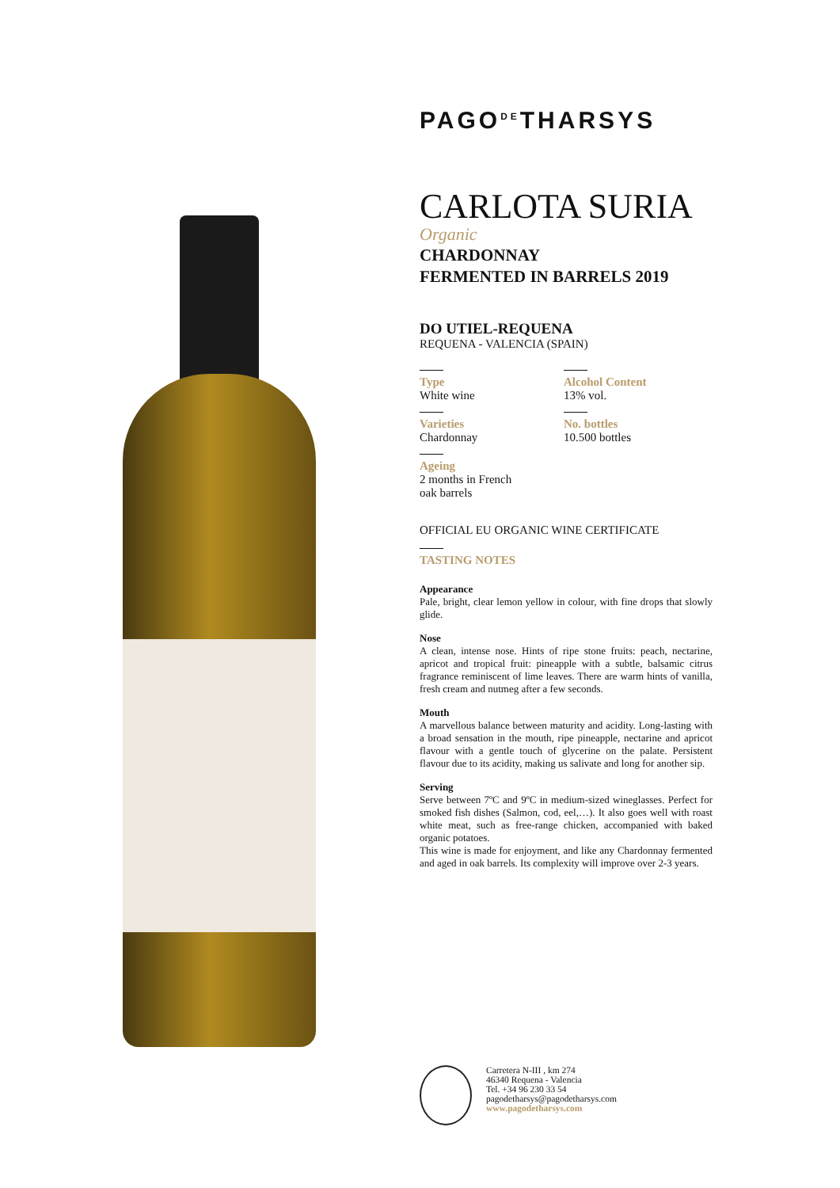PAGO<sup>DE</sup>THARSYS
CARLOTA SURIA
Organic
CHARDONNAY
FERMENTED IN BARRELS 2019
DO UTIEL-REQUENA
REQUENA - VALENCIA (SPAIN)
Type
White wine
Alcohol Content
13% vol.
Varieties
Chardonnay
No. bottles
10.500 bottles
Ageing
2 months in French
oak barrels
OFFICIAL EU ORGANIC WINE CERTIFICATE
TASTING NOTES
Appearance
Pale, bright, clear lemon yellow in colour, with fine drops that slowly glide.
Nose
A clean, intense nose. Hints of ripe stone fruits: peach, nectarine, apricot and tropical fruit: pineapple with a subtle, balsamic citrus fragrance reminiscent of lime leaves. There are warm hints of vanilla, fresh cream and nutmeg after a few seconds.
Mouth
A marvellous balance between maturity and acidity. Long-lasting with a broad sensation in the mouth, ripe pineapple, nectarine and apricot flavour with a gentle touch of glycerine on the palate. Persistent flavour due to its acidity, making us salivate and long for another sip.
Serving
Serve between 7ºC and 9ºC in medium-sized wineglasses. Perfect for smoked fish dishes (Salmon, cod, eel,…). It also goes well with roast white meat, such as free-range chicken, accompanied with baked organic potatoes.
This wine is made for enjoyment, and like any Chardonnay fermented and aged in oak barrels. Its complexity will improve over 2-3 years.
Carretera N-III , km 274
46340 Requena - Valencia
Tel. +34 96 230 33 54
pagodetharsys@pagodetharsys.com
www.pagodetharsys.com